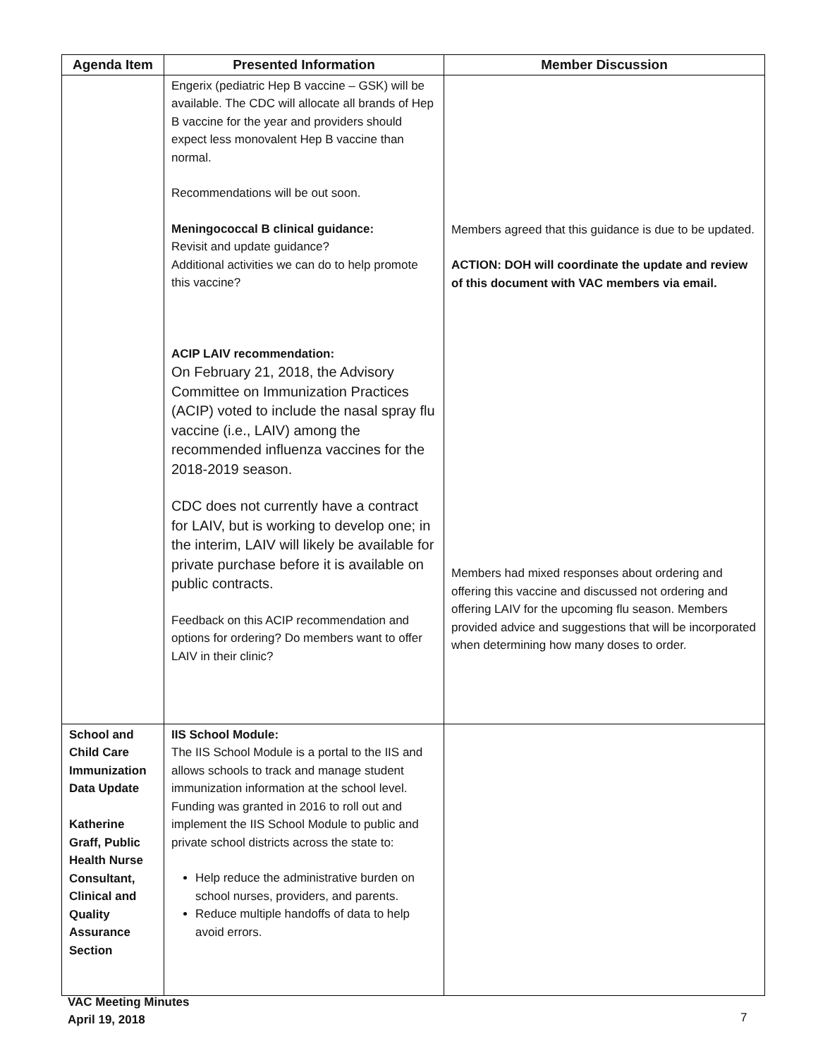| Agenda Item | Presented Information | Member Discussion |
| --- | --- | --- |
| | Engerix (pediatric Hep B vaccine – GSK) will be available. The CDC will allocate all brands of Hep B vaccine for the year and providers should expect less monovalent Hep B vaccine than normal. Recommendations will be out soon. Meningococcal B clinical guidance: Revisit and update guidance? Additional activities we can do to help promote this vaccine? ACIP LAIV recommendation: On February 21, 2018, the Advisory Committee on Immunization Practices (ACIP) voted to include the nasal spray flu vaccine (i.e., LAIV) among the recommended influenza vaccines for the 2018-2019 season. CDC does not currently have a contract for LAIV, but is working to develop one; in the interim, LAIV will likely be available for private purchase before it is available on public contracts. Feedback on this ACIP recommendation and options for ordering? Do members want to offer LAIV in their clinic? | Members agreed that this guidance is due to be updated. ACTION: DOH will coordinate the update and review of this document with VAC members via email. Members had mixed responses about ordering and offering this vaccine and discussed not ordering and offering LAIV for the upcoming flu season. Members provided advice and suggestions that will be incorporated when determining how many doses to order. |
| School and Child Care Immunization Data Update Katherine Graff, Public Health Nurse Consultant, Clinical and Quality Assurance Section | IIS School Module: The IIS School Module is a portal to the IIS and allows schools to track and manage student immunization information at the school level. Funding was granted in 2016 to roll out and implement the IIS School Module to public and private school districts across the state to: Help reduce the administrative burden on school nurses, providers, and parents. Reduce multiple handoffs of data to help avoid errors. | |
VAC Meeting Minutes
April 19, 2018
7